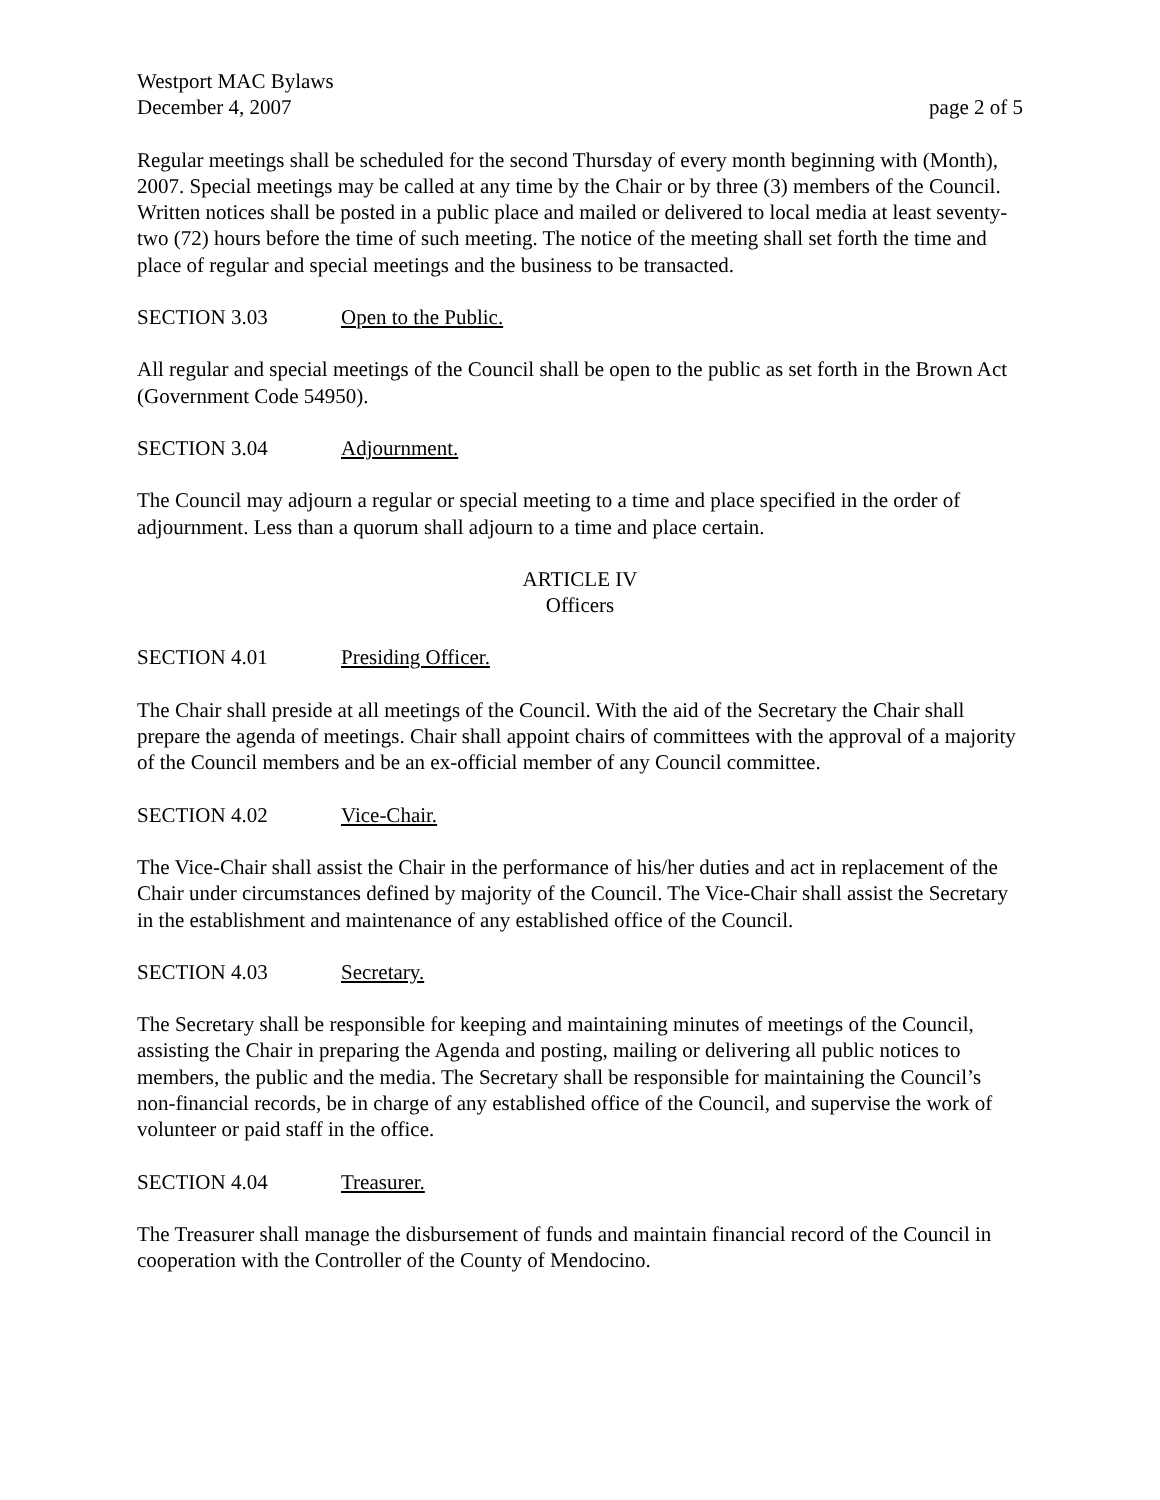Westport MAC Bylaws
December 4, 2007 page 2 of 5
Regular meetings shall be scheduled for the second Thursday of every month beginning with (Month), 2007. Special meetings may be called at any time by the Chair or by three (3) members of the Council. Written notices shall be posted in a public place and mailed or delivered to local media at least seventy-two (72) hours before the time of such meeting. The notice of the meeting shall set forth the time and place of regular and special meetings and the business to be transacted.
SECTION 3.03 Open to the Public.
All regular and special meetings of the Council shall be open to the public as set forth in the Brown Act (Government Code 54950).
SECTION 3.04 Adjournment.
The Council may adjourn a regular or special meeting to a time and place specified in the order of adjournment. Less than a quorum shall adjourn to a time and place certain.
ARTICLE IV
Officers
SECTION 4.01 Presiding Officer.
The Chair shall preside at all meetings of the Council. With the aid of the Secretary the Chair shall prepare the agenda of meetings. Chair shall appoint chairs of committees with the approval of a majority of the Council members and be an ex-official member of any Council committee.
SECTION 4.02 Vice-Chair.
The Vice-Chair shall assist the Chair in the performance of his/her duties and act in replacement of the Chair under circumstances defined by majority of the Council. The Vice-Chair shall assist the Secretary in the establishment and maintenance of any established office of the Council.
SECTION 4.03 Secretary.
The Secretary shall be responsible for keeping and maintaining minutes of meetings of the Council, assisting the Chair in preparing the Agenda and posting, mailing or delivering all public notices to members, the public and the media. The Secretary shall be responsible for maintaining the Council’s non-financial records, be in charge of any established office of the Council, and supervise the work of volunteer or paid staff in the office.
SECTION 4.04 Treasurer.
The Treasurer shall manage the disbursement of funds and maintain financial record of the Council in cooperation with the Controller of the County of Mendocino.